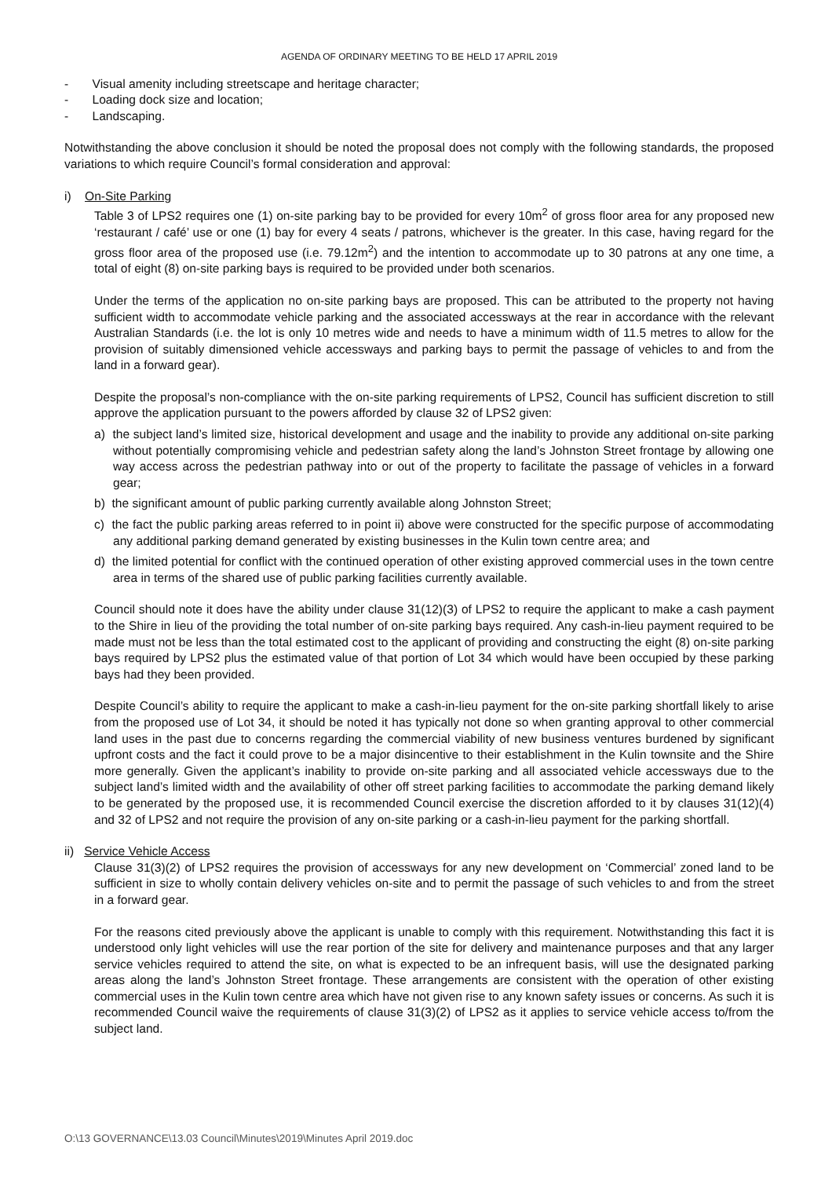AGENDA OF ORDINARY MEETING TO BE HELD 17 APRIL 2019
- Visual amenity including streetscape and heritage character;
- Loading dock size and location;
- Landscaping.
Notwithstanding the above conclusion it should be noted the proposal does not comply with the following standards, the proposed variations to which require Council’s formal consideration and approval:
i) On-Site Parking
Table 3 of LPS2 requires one (1) on-site parking bay to be provided for every 10m<sup>2</sup> of gross floor area for any proposed new ‘restaurant / café’ use or one (1) bay for every 4 seats / patrons, whichever is the greater. In this case, having regard for the gross floor area of the proposed use (i.e. 79.12m<sup>2</sup>) and the intention to accommodate up to 30 patrons at any one time, a total of eight (8) on-site parking bays is required to be provided under both scenarios.
Under the terms of the application no on-site parking bays are proposed. This can be attributed to the property not having sufficient width to accommodate vehicle parking and the associated accessways at the rear in accordance with the relevant Australian Standards (i.e. the lot is only 10 metres wide and needs to have a minimum width of 11.5 metres to allow for the provision of suitably dimensioned vehicle accessways and parking bays to permit the passage of vehicles to and from the land in a forward gear).
Despite the proposal’s non-compliance with the on-site parking requirements of LPS2, Council has sufficient discretion to still approve the application pursuant to the powers afforded by clause 32 of LPS2 given:
a) the subject land’s limited size, historical development and usage and the inability to provide any additional on-site parking without potentially compromising vehicle and pedestrian safety along the land’s Johnston Street frontage by allowing one way access across the pedestrian pathway into or out of the property to facilitate the passage of vehicles in a forward gear;
b) the significant amount of public parking currently available along Johnston Street;
c) the fact the public parking areas referred to in point ii) above were constructed for the specific purpose of accommodating any additional parking demand generated by existing businesses in the Kulin town centre area; and
d) the limited potential for conflict with the continued operation of other existing approved commercial uses in the town centre area in terms of the shared use of public parking facilities currently available.
Council should note it does have the ability under clause 31(12)(3) of LPS2 to require the applicant to make a cash payment to the Shire in lieu of the providing the total number of on-site parking bays required. Any cash-in-lieu payment required to be made must not be less than the total estimated cost to the applicant of providing and constructing the eight (8) on-site parking bays required by LPS2 plus the estimated value of that portion of Lot 34 which would have been occupied by these parking bays had they been provided.
Despite Council’s ability to require the applicant to make a cash-in-lieu payment for the on-site parking shortfall likely to arise from the proposed use of Lot 34, it should be noted it has typically not done so when granting approval to other commercial land uses in the past due to concerns regarding the commercial viability of new business ventures burdened by significant upfront costs and the fact it could prove to be a major disincentive to their establishment in the Kulin townsite and the Shire more generally. Given the applicant’s inability to provide on-site parking and all associated vehicle accessways due to the subject land’s limited width and the availability of other off street parking facilities to accommodate the parking demand likely to be generated by the proposed use, it is recommended Council exercise the discretion afforded to it by clauses 31(12)(4) and 32 of LPS2 and not require the provision of any on-site parking or a cash-in-lieu payment for the parking shortfall.
ii) Service Vehicle Access
Clause 31(3)(2) of LPS2 requires the provision of accessways for any new development on ‘Commercial’ zoned land to be sufficient in size to wholly contain delivery vehicles on-site and to permit the passage of such vehicles to and from the street in a forward gear.
For the reasons cited previously above the applicant is unable to comply with this requirement. Notwithstanding this fact it is understood only light vehicles will use the rear portion of the site for delivery and maintenance purposes and that any larger service vehicles required to attend the site, on what is expected to be an infrequent basis, will use the designated parking areas along the land’s Johnston Street frontage. These arrangements are consistent with the operation of other existing commercial uses in the Kulin town centre area which have not given rise to any known safety issues or concerns. As such it is recommended Council waive the requirements of clause 31(3)(2) of LPS2 as it applies to service vehicle access to/from the subject land.
O:\13 GOVERNANCE\13.03 Council\Minutes\2019\Minutes April 2019.doc